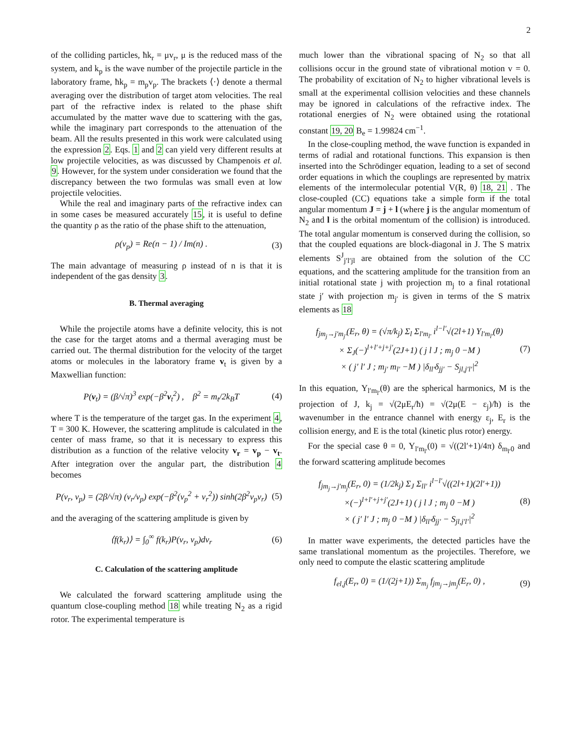2
of the colliding particles, ħk<sub>r</sub> = μv<sub>r</sub>, μ is the reduced mass of the system, and k<sub>p</sub> is the wave number of the projectile particle in the laboratory frame, ħk<sub>p</sub> = m<sub>p</sub>v<sub>p</sub>. The brackets ⟨·⟩ denote a thermal averaging over the distribution of target atom velocities. The real part of the refractive index is related to the phase shift accumulated by the matter wave due to scattering with the gas, while the imaginary part corresponds to the attenuation of the beam. All the results presented in this work were calculated using the expression 2. Eqs. 1 and 2 can yield very different results at low projectile velocities, as was discussed by Champenois et al. 9. However, for the system under consideration we found that the discrepancy between the two formulas was small even at low projectile velocities.
While the real and imaginary parts of the refractive index can in some cases be measured accurately 15, it is useful to define the quantity ρ as the ratio of the phase shift to the attenuation,
ρ(v<sub>p</sub>) = Re(n − 1) / Im(n) . (3)
The main advantage of measuring ρ instead of n is that it is independent of the gas density 3.
B. Thermal averaging
While the projectile atoms have a definite velocity, this is not the case for the target atoms and a thermal averaging must be carried out. The thermal distribution for the velocity of the target atoms or molecules in the laboratory frame v<sub>t</sub> is given by a Maxwellian function:
P(v<sub>t</sub>) = (β/√π)<sup>3</sup> exp(−β<sup>2</sup>v<sub>t</sub><sup>2</sup>) , β<sup>2</sup> = m<sub>t</sub>/2k<sub>B</sub>T (4)
where T is the temperature of the target gas. In the experiment 4, T = 300 K. However, the scattering amplitude is calculated in the center of mass frame, so that it is necessary to express this distribution as a function of the relative velocity v<sub>r</sub> = v<sub>p</sub> − v<sub>t</sub>. After integration over the angular part, the distribution 4 becomes
P(v<sub>r</sub>, v<sub>p</sub>) = (2β/√π) (v<sub>r</sub>/v<sub>p</sub>) exp(−β<sup>2</sup>(v<sub>p</sub><sup>2</sup> + v<sub>r</sub><sup>2</sup>)) sinh(2β<sup>2</sup>v<sub>p</sub>v<sub>r</sub>) (5)
and the averaging of the scattering amplitude is given by
⟨f(k<sub>r</sub>)⟩ = ∫<sub>0</sub><sup>∞</sup> f(k<sub>r</sub>)P(v<sub>r</sub>, v<sub>p</sub>)dv<sub>r</sub> (6)
C. Calculation of the scattering amplitude
We calculated the forward scattering amplitude using the quantum close-coupling method 18 while treating N<sub>2</sub> as a rigid rotor. The experimental temperature is
much lower than the vibrational spacing of N<sub>2</sub> so that all collisions occur in the ground state of vibrational motion v = 0. The probability of excitation of N<sub>2</sub> to higher vibrational levels is small at the experimental collision velocities and these channels may be ignored in calculations of the refractive index. The rotational energies of N<sub>2</sub> were obtained using the rotational constant 19, 20 B<sub>e</sub> = 1.99824 cm<sup>−1</sup>.
In the close-coupling method, the wave function is expanded in terms of radial and rotational functions. This expansion is then inserted into the Schrödinger equation, leading to a set of second order equations in which the couplings are represented by matrix elements of the intermolecular potential V(R, θ) 18, 21 . The close-coupled (CC) equations take a simple form if the total angular momentum J = j + l (where j is the angular momentum of N<sub>2</sub> and l is the orbital momentum of the collision) is introduced. The total angular momentum is conserved during the collision, so that the coupled equations are block-diagonal in J. The S matrix elements S<sup>J</sup><sub>j′l′jl</sub> are obtained from the solution of the CC equations, and the scattering amplitude for the transition from an initial rotational state j with projection m<sub>j</sub> to a final rotational state j′ with projection m<sub>j′</sub> is given in terms of the S matrix elements as 18
f<sub>jm<sub>j</sub>→j′m<sub>j′</sub></sub>(E<sub>r</sub>, θ) = (√π/k<sub>j</sub>) Σ<sub>l</sub> Σ<sub>l′m<sub>l′</sub></sub> i<sup>l−l′</sup>√(2l+1) Y<sub>l′m<sub>l′</sub></sub>(θ)
× Σ<sub>J</sub>(−)<sup>l+l′+j+j′</sup>(2J+1) ( j l J ; m<sub>j</sub> 0 −M )
× ( j′ l′ J ; m<sub>j′</sub> m<sub>l′</sub> −M ) |δ<sub>ll′</sub>δ<sub>jj′</sub> − S<sub>jl,j′l′</sub>|<sup>2</sup> (7)
In this equation, Y<sub>l′m<sub>l′</sub></sub>(θ) are the spherical harmonics, M is the projection of J, k<sub>j</sub> = √(2μE<sub>r</sub>/ħ) = √(2μ(E − ε<sub>j</sub>)/ħ) is the wavenumber in the entrance channel with energy ε<sub>j</sub>, E<sub>r</sub> is the collision energy, and E is the total (kinetic plus rotor) energy.
For the special case θ = 0, Y<sub>l′m<sub>l′</sub></sub>(0) = √((2l′+1)/4π) δ<sub>m<sub>l′</sub>0</sub> and the forward scattering amplitude becomes
f<sub>jm<sub>j</sub>→j′m<sub>j</sub></sub>(E<sub>r</sub>, 0) = (1/2k<sub>j</sub>) Σ<sub>J</sub> Σ<sub>ll′</sub> i<sup>l−l′</sup>√((2l+1)(2l′+1))
×(−)<sup>l+l′+j+j′</sup>(2J+1) ( j l J ; m<sub>j</sub> 0 −M )
× ( j′ l′ J ; m<sub>j</sub> 0 −M ) |δ<sub>ll′</sub>δ<sub>jj′</sub> − S<sub>jl,j′l′</sub>|<sup>2</sup> (8)
In matter wave experiments, the detected particles have the same translational momentum as the projectiles. Therefore, we only need to compute the elastic scattering amplitude
f<sub>el,j</sub>(E<sub>r</sub>, 0) = (1/(2j+1)) Σ<sub>m<sub>j</sub></sub> f<sub>jm<sub>j</sub>→jm<sub>j</sub></sub>(E<sub>r</sub>, 0) , (9)